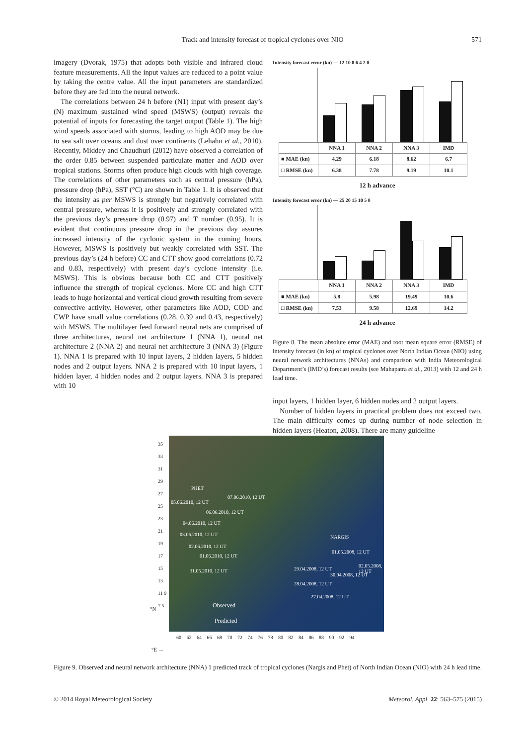Track and intensity forecast of tropical cyclones over NIO 571
imagery (Dvorak, 1975) that adopts both visible and infrared cloud feature measurements. All the input values are reduced to a point value by taking the centre value. All the input parameters are standardized before they are fed into the neural network.
The correlations between 24 h before (N1) input with present day’s (N) maximum sustained wind speed (MSWS) (output) reveals the potential of inputs for forecasting the target output (Table 1). The high wind speeds associated with storms, leading to high AOD may be due to sea salt over oceans and dust over continents (Lehahn et al., 2010). Recently, Middey and Chaudhuri (2012) have observed a correlation of the order 0.85 between suspended particulate matter and AOD over tropical stations. Storms often produce high clouds with high coverage. The correlations of other parameters such as central pressure (hPa), pressure drop (hPa), SST (°C) are shown in Table 1. It is observed that the intensity as per MSWS is strongly but negatively correlated with central pressure, whereas it is positively and strongly correlated with the previous day’s pressure drop (0.97) and T number (0.95). It is evident that continuous pressure drop in the previous day assures increased intensity of the cyclonic system in the coming hours. However, MSWS is positively but weakly correlated with SST. The previous day’s (24 h before) CC and CTT show good correlations (0.72 and 0.83, respectively) with present day’s cyclone intensity (i.e. MSWS). This is obvious because both CC and CTT positively influence the strength of tropical cyclones. More CC and high CTT leads to huge horizontal and vertical cloud growth resulting from severe convective activity. However, other parameters like AOD, COD and CWP have small value correlations (0.28, 0.39 and 0.43, respectively) with MSWS. The multilayer feed forward neural nets are comprised of three architectures, neural net architecture 1 (NNA 1), neural net architecture 2 (NNA 2) and neural net architecture 3 (NNA 3) (Figure 1). NNA 1 is prepared with 10 input layers, 2 hidden layers, 5 hidden nodes and 2 output layers. NNA 2 is prepared with 10 input layers, 1 hidden layer, 4 hidden nodes and 2 output layers. NNA 3 is prepared with 10
Intensity forecast error (kn) — 12 10 8 6 4 2 0
| | NNA 1 | NNA 2 | NNA 3 | IMD |
| --- | --- | --- | --- | --- |
| ■ MAE (kn) | 4.29 | 6.18 | 8.62 | 6.7 |
| □ RMSE (kn) | 6.38 | 7.78 | 9.19 | 10.1 |
12 h advance
Intensity forecast error (kn) — 25 20 15 10 5 0
| | NNA 1 | NNA 2 | NNA 3 | IMD |
| --- | --- | --- | --- | --- |
| ■ MAE (kn) | 5.8 | 5.98 | 19.49 | 10.6 |
| □ RMSE (kn) | 7.53 | 9.58 | 12.69 | 14.2 |
24 h advance
Figure 8. The mean absolute error (MAE) and root mean square error (RMSE) of intensity forecast (in kn) of tropical cyclones over North Indian Ocean (NIO) using neural network architectures (NNAs) and comparison with India Meteorological Department’s (IMD’s) forecast results (see Mahapatra et al., 2013) with 12 and 24 h lead time.
input layers, 1 hidden layer, 6 hidden nodes and 2 output layers.
Number of hidden layers in practical problem does not exceed two. The main difficulty comes up during number of node selection in hidden layers (Heaton, 2008). There are many guideline
PHET
05.06.2010, 12 UT
07.06.2010, 12 UT
06.06.2010, 12 UT
04.06.2010, 12 UT
03.06.2010, 12 UT
02.06.2010, 12 UT
01.06.2010, 12 UT
31.05.2010, 12 UT
NARGIS
01.05.2008, 12 UT
02.05.2008, 12 UT
29.04.2008, 12 UT
30.04.2008, 12 UT
28.04.2008, 12 UT
27.04.2008, 12 UT
Observed
Predicted
35 33 31 29 27 25 23 21 19 17 15 13 11 9 7 5
°N
60 62 64 66 68 70 72 74 76 78 80 82 84 86 88 90 92 94
°E →
Figure 9. Observed and neural network architecture (NNA) 1 predicted track of tropical cyclones (Nargis and Phet) of North Indian Ocean (NIO) with 24 h lead time.
© 2014 Royal Meteorological Society Meteorol. Appl. 22: 563–575 (2015)